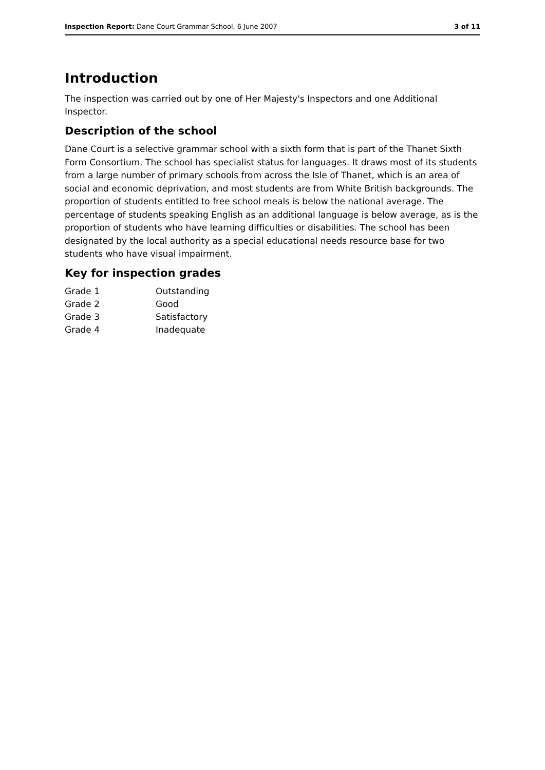Inspection Report: Dane Court Grammar School, 6 June 2007 3 of 11
Introduction
The inspection was carried out by one of Her Majesty's Inspectors and one Additional Inspector.
Description of the school
Dane Court is a selective grammar school with a sixth form that is part of the Thanet Sixth Form Consortium. The school has specialist status for languages. It draws most of its students from a large number of primary schools from across the Isle of Thanet, which is an area of social and economic deprivation, and most students are from White British backgrounds. The proportion of students entitled to free school meals is below the national average. The percentage of students speaking English as an additional language is below average, as is the proportion of students who have learning difficulties or disabilities. The school has been designated by the local authority as a special educational needs resource base for two students who have visual impairment.
Key for inspection grades
| Grade 1 | Outstanding |
| Grade 2 | Good |
| Grade 3 | Satisfactory |
| Grade 4 | Inadequate |